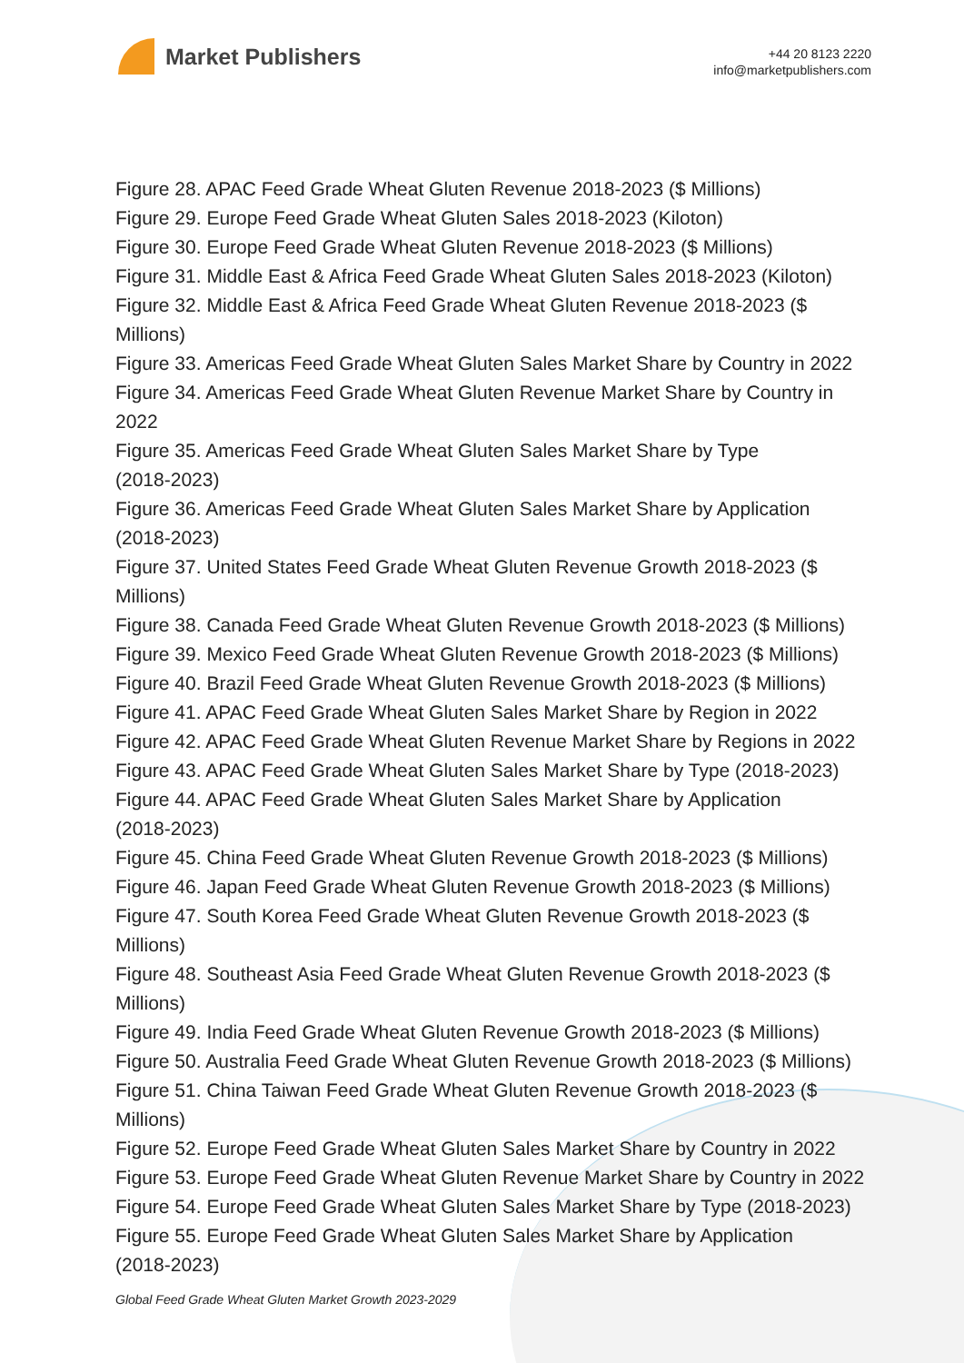Market Publishers
+44 20 8123 2220
info@marketpublishers.com
Figure 28. APAC Feed Grade Wheat Gluten Revenue 2018-2023 ($ Millions)
Figure 29. Europe Feed Grade Wheat Gluten Sales 2018-2023 (Kiloton)
Figure 30. Europe Feed Grade Wheat Gluten Revenue 2018-2023 ($ Millions)
Figure 31. Middle East & Africa Feed Grade Wheat Gluten Sales 2018-2023 (Kiloton)
Figure 32. Middle East & Africa Feed Grade Wheat Gluten Revenue 2018-2023 ($ Millions)
Figure 33. Americas Feed Grade Wheat Gluten Sales Market Share by Country in 2022
Figure 34. Americas Feed Grade Wheat Gluten Revenue Market Share by Country in 2022
Figure 35. Americas Feed Grade Wheat Gluten Sales Market Share by Type
(2018-2023)
Figure 36. Americas Feed Grade Wheat Gluten Sales Market Share by Application
(2018-2023)
Figure 37. United States Feed Grade Wheat Gluten Revenue Growth 2018-2023 ($ Millions)
Figure 38. Canada Feed Grade Wheat Gluten Revenue Growth 2018-2023 ($ Millions)
Figure 39. Mexico Feed Grade Wheat Gluten Revenue Growth 2018-2023 ($ Millions)
Figure 40. Brazil Feed Grade Wheat Gluten Revenue Growth 2018-2023 ($ Millions)
Figure 41. APAC Feed Grade Wheat Gluten Sales Market Share by Region in 2022
Figure 42. APAC Feed Grade Wheat Gluten Revenue Market Share by Regions in 2022
Figure 43. APAC Feed Grade Wheat Gluten Sales Market Share by Type (2018-2023)
Figure 44. APAC Feed Grade Wheat Gluten Sales Market Share by Application
(2018-2023)
Figure 45. China Feed Grade Wheat Gluten Revenue Growth 2018-2023 ($ Millions)
Figure 46. Japan Feed Grade Wheat Gluten Revenue Growth 2018-2023 ($ Millions)
Figure 47. South Korea Feed Grade Wheat Gluten Revenue Growth 2018-2023 ($ Millions)
Figure 48. Southeast Asia Feed Grade Wheat Gluten Revenue Growth 2018-2023 ($ Millions)
Figure 49. India Feed Grade Wheat Gluten Revenue Growth 2018-2023 ($ Millions)
Figure 50. Australia Feed Grade Wheat Gluten Revenue Growth 2018-2023 ($ Millions)
Figure 51. China Taiwan Feed Grade Wheat Gluten Revenue Growth 2018-2023 ($ Millions)
Figure 52. Europe Feed Grade Wheat Gluten Sales Market Share by Country in 2022
Figure 53. Europe Feed Grade Wheat Gluten Revenue Market Share by Country in 2022
Figure 54. Europe Feed Grade Wheat Gluten Sales Market Share by Type (2018-2023)
Figure 55. Europe Feed Grade Wheat Gluten Sales Market Share by Application
(2018-2023)
Global Feed Grade Wheat Gluten Market Growth 2023-2029